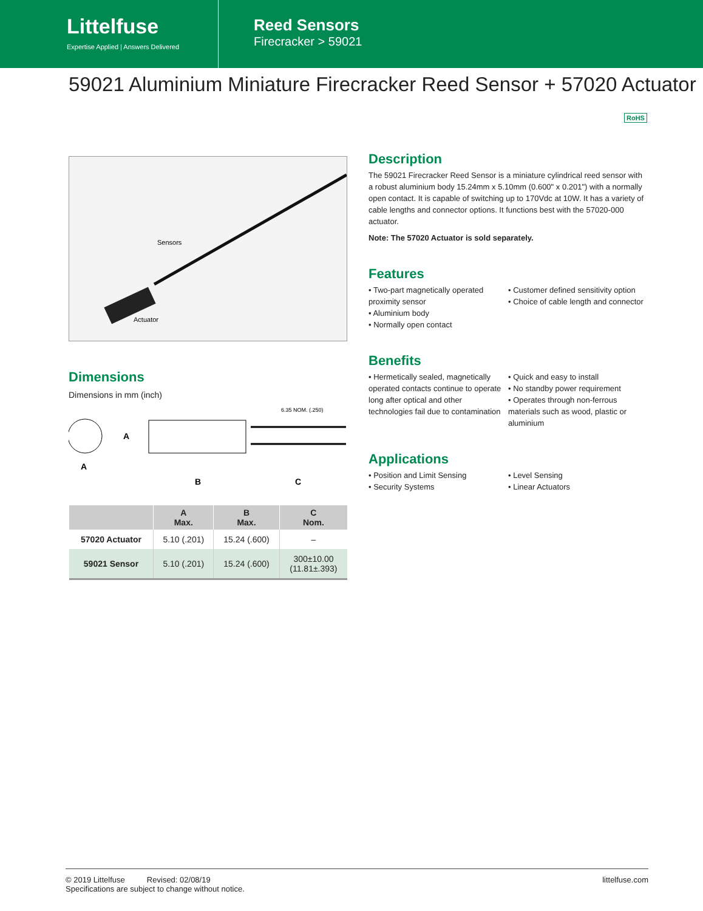Littelfuse
Expertise Applied | Answers Delivered
Reed Sensors
Firecracker > 59021
59021 Aluminium Miniature Firecracker Reed Sensor + 57020 Actuator
RoHS
Sensors
Actuator
Dimensions
Dimensions in mm (inch)
A
A
B
C
6.35 NOM. (.250)
| | A Max. | B Max. | C Nom. |
| --- | --- | --- | --- |
| 57020 Actuator | 5.10 (.201) | 15.24 (.600) | – |
| 59021 Sensor | 5.10 (.201) | 15.24 (.600) | 300±10.00 (11.81±.393) |
Description
The 59021 Firecracker Reed Sensor is a miniature cylindrical reed sensor with a robust aluminium body 15.24mm x 5.10mm (0.600" x 0.201") with a normally open contact. It is capable of switching up to 170Vdc at 10W. It has a variety of cable lengths and connector options. It functions best with the 57020-000 actuator.
Note: The 57020 Actuator is sold separately.
Features
• Two-part magnetically operated proximity sensor
• Aluminium body
• Normally open contact
• Customer defined sensitivity option
• Choice of cable length and connector
Benefits
• Hermetically sealed, magnetically operated contacts continue to operate long after optical and other technologies fail due to contamination
• Quick and easy to install
• No standby power requirement
• Operates through non-ferrous materials such as wood, plastic or aluminium
Applications
• Position and Limit Sensing
• Security Systems
• Level Sensing
• Linear Actuators
© 2019 Littelfuse Revised: 02/08/19
Specifications are subject to change without notice.
littelfuse.com